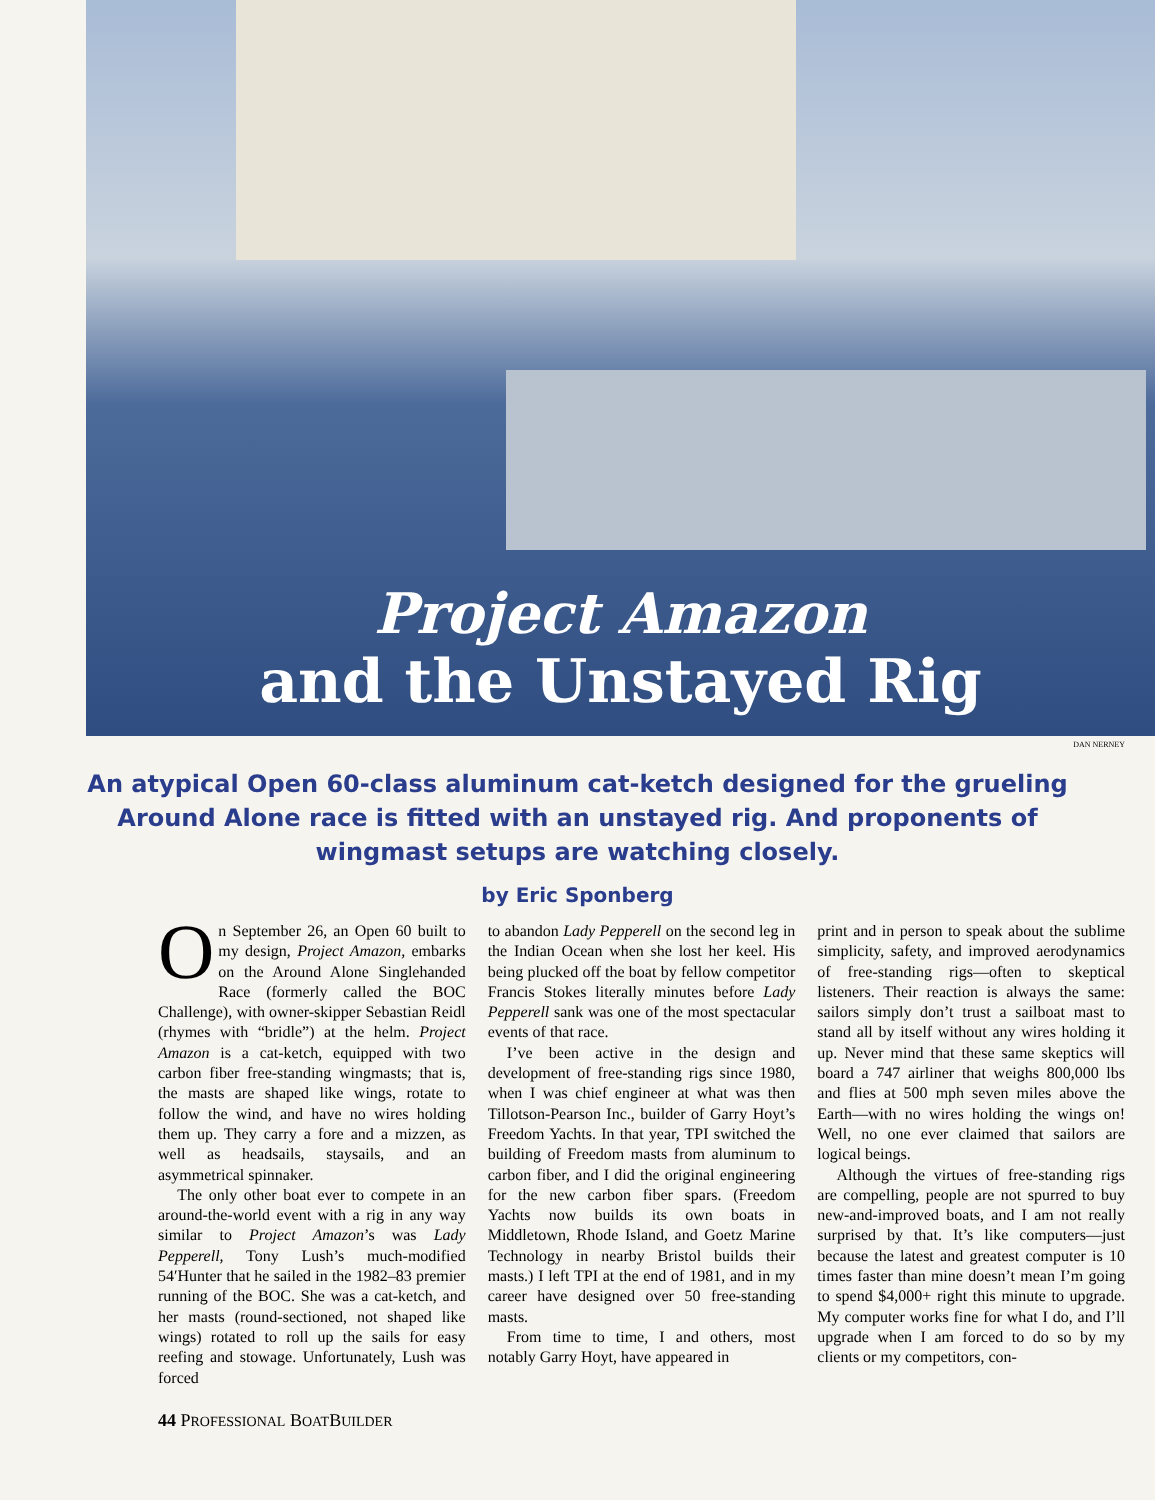Project Amazon
and the Unstayed Rig
DAN NERNEY
An atypical Open 60-class aluminum cat-ketch designed for the grueling Around Alone race is fitted with an unstayed rig. And proponents of wingmast setups are watching closely.
by Eric Sponberg
On September 26, an Open 60 built to my design, Project Amazon, embarks on the Around Alone Singlehanded Race (formerly called the BOC Challenge), with owner-skipper Sebastian Reidl (rhymes with “bridle”) at the helm. Project Amazon is a cat-ketch, equipped with two carbon fiber free-standing wingmasts; that is, the masts are shaped like wings, rotate to follow the wind, and have no wires holding them up. They carry a fore and a mizzen, as well as headsails, staysails, and an asymmetrical spinnaker.
The only other boat ever to compete in an around-the-world event with a rig in any way similar to Project Amazon’s was Lady Pepperell, Tony Lush’s much-modified 54′Hunter that he sailed in the 1982–83 premier running of the BOC. She was a cat-ketch, and her masts (round-sectioned, not shaped like wings) rotated to roll up the sails for easy reefing and stowage. Unfortunately, Lush was forced
to abandon Lady Pepperell on the second leg in the Indian Ocean when she lost her keel. His being plucked off the boat by fellow competitor Francis Stokes literally minutes before Lady Pepperell sank was one of the most spectacular events of that race.
I’ve been active in the design and development of free-standing rigs since 1980, when I was chief engineer at what was then Tillotson-Pearson Inc., builder of Garry Hoyt’s Freedom Yachts. In that year, TPI switched the building of Freedom masts from aluminum to carbon fiber, and I did the original engineering for the new carbon fiber spars. (Freedom Yachts now builds its own boats in Middletown, Rhode Island, and Goetz Marine Technology in nearby Bristol builds their masts.) I left TPI at the end of 1981, and in my career have designed over 50 free-standing masts.
From time to time, I and others, most notably Garry Hoyt, have appeared in
print and in person to speak about the sublime simplicity, safety, and improved aerodynamics of free-standing rigs—often to skeptical listeners. Their reaction is always the same: sailors simply don’t trust a sailboat mast to stand all by itself without any wires holding it up. Never mind that these same skeptics will board a 747 airliner that weighs 800,000 lbs and flies at 500 mph seven miles above the Earth—with no wires holding the wings on! Well, no one ever claimed that sailors are logical beings.
Although the virtues of free-standing rigs are compelling, people are not spurred to buy new-and-improved boats, and I am not really surprised by that. It’s like computers—just because the latest and greatest computer is 10 times faster than mine doesn’t mean I’m going to spend $4,000+ right this minute to upgrade. My computer works fine for what I do, and I’ll upgrade when I am forced to do so by my clients or my competitors, con-
44 PROFESSIONAL BOATBUILDER